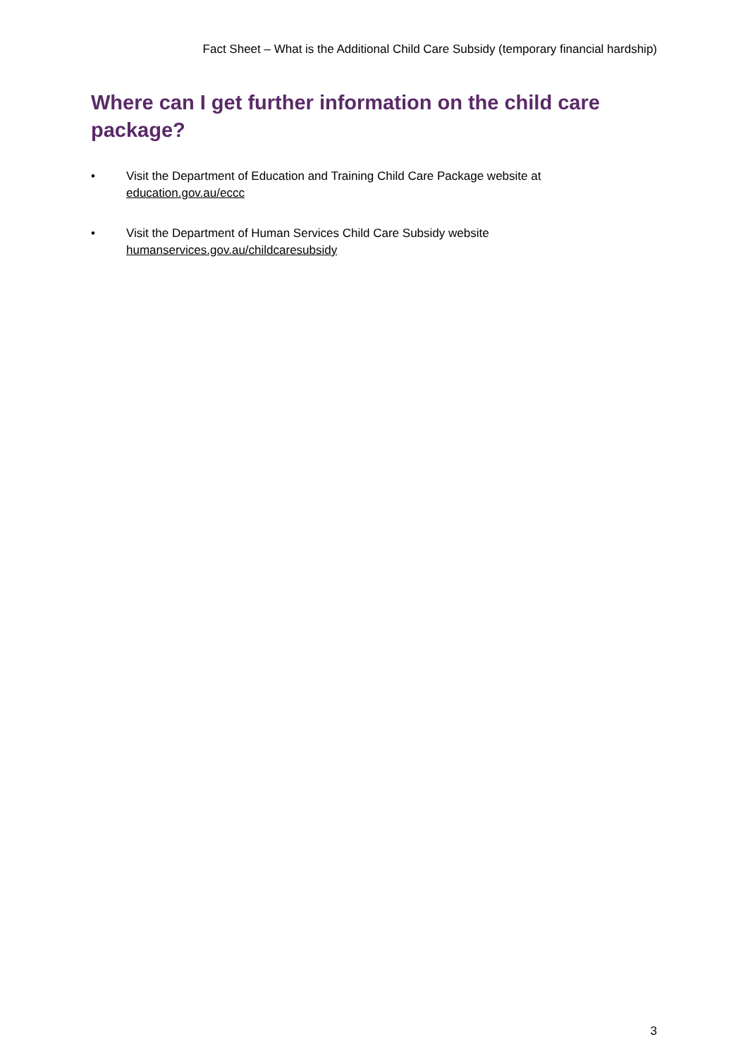Fact Sheet – What is the Additional Child Care Subsidy (temporary financial hardship)
Where can I get further information on the child care package?
• Visit the Department of Education and Training Child Care Package website at
education.gov.au/eccc
• Visit the Department of Human Services Child Care Subsidy website
humanservices.gov.au/childcaresubsidy
3